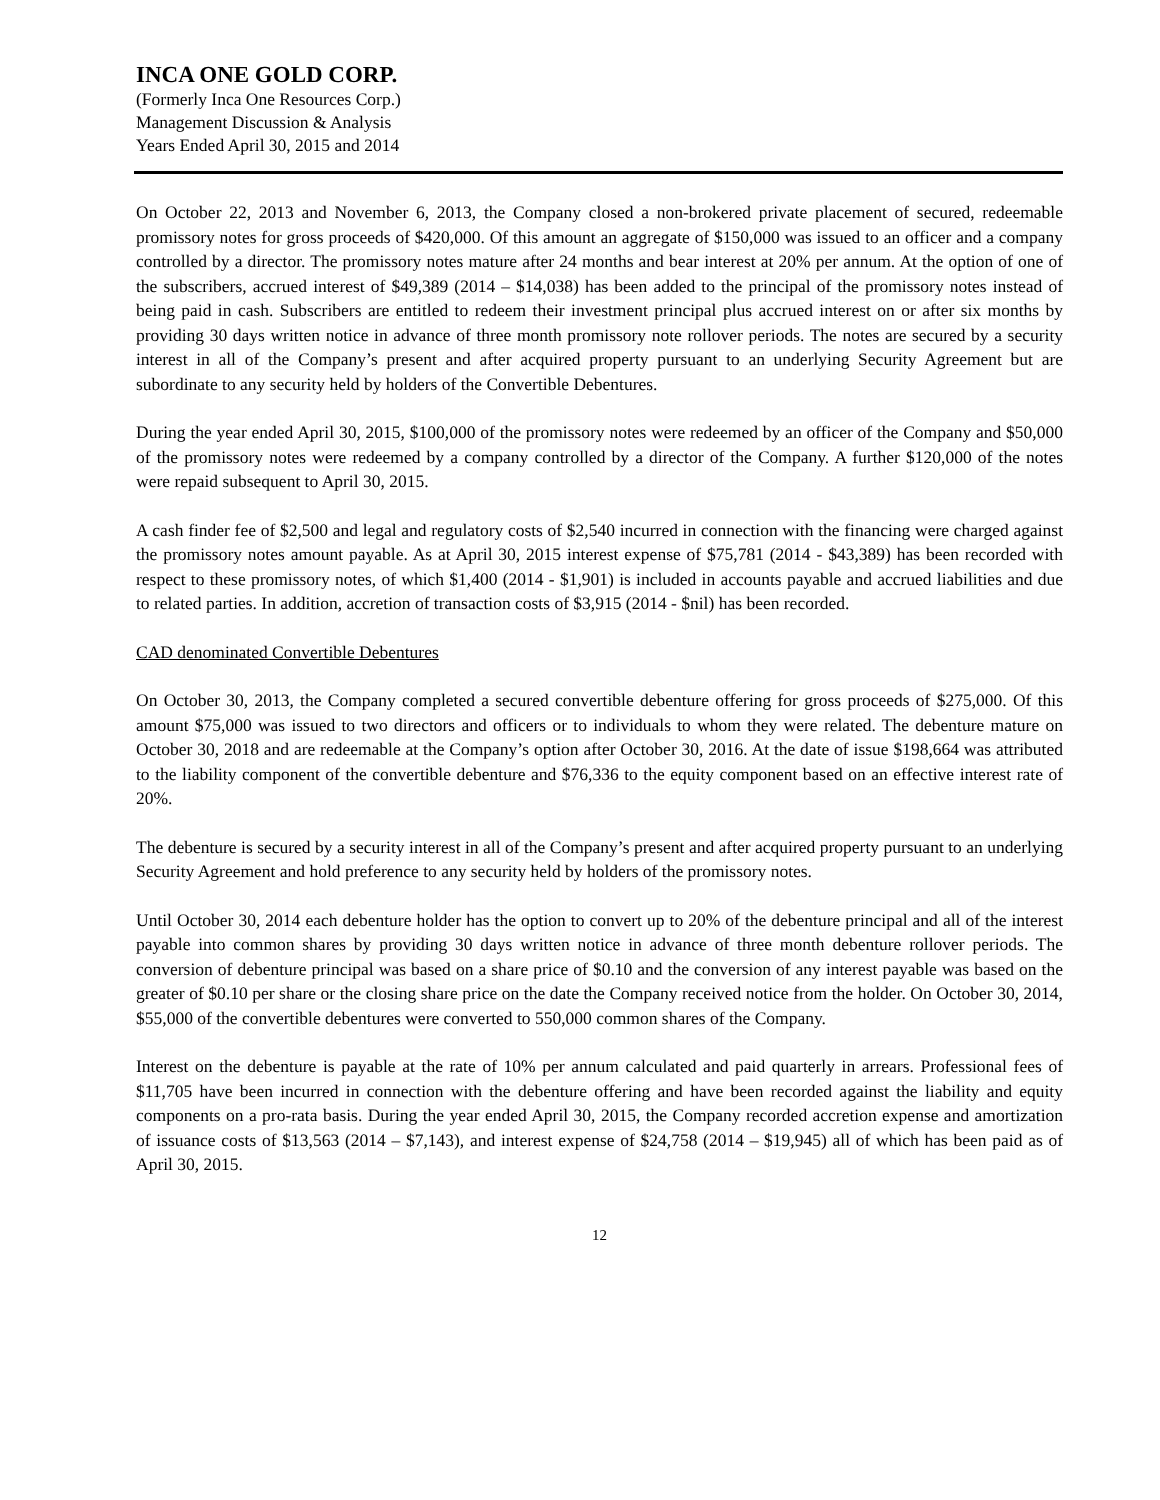INCA ONE GOLD CORP.
(Formerly Inca One Resources Corp.)
Management Discussion & Analysis
Years Ended April 30, 2015 and 2014
On October 22, 2013 and November 6, 2013, the Company closed a non-brokered private placement of secured, redeemable promissory notes for gross proceeds of $420,000. Of this amount an aggregate of $150,000 was issued to an officer and a company controlled by a director. The promissory notes mature after 24 months and bear interest at 20% per annum. At the option of one of the subscribers, accrued interest of $49,389 (2014 – $14,038) has been added to the principal of the promissory notes instead of being paid in cash. Subscribers are entitled to redeem their investment principal plus accrued interest on or after six months by providing 30 days written notice in advance of three month promissory note rollover periods. The notes are secured by a security interest in all of the Company’s present and after acquired property pursuant to an underlying Security Agreement but are subordinate to any security held by holders of the Convertible Debentures.
During the year ended April 30, 2015, $100,000 of the promissory notes were redeemed by an officer of the Company and $50,000 of the promissory notes were redeemed by a company controlled by a director of the Company. A further $120,000 of the notes were repaid subsequent to April 30, 2015.
A cash finder fee of $2,500 and legal and regulatory costs of $2,540 incurred in connection with the financing were charged against the promissory notes amount payable. As at April 30, 2015 interest expense of $75,781 (2014 - $43,389) has been recorded with respect to these promissory notes, of which $1,400 (2014 - $1,901) is included in accounts payable and accrued liabilities and due to related parties. In addition, accretion of transaction costs of $3,915 (2014 - $nil) has been recorded.
CAD denominated Convertible Debentures
On October 30, 2013, the Company completed a secured convertible debenture offering for gross proceeds of $275,000. Of this amount $75,000 was issued to two directors and officers or to individuals to whom they were related. The debenture mature on October 30, 2018 and are redeemable at the Company’s option after October 30, 2016. At the date of issue $198,664 was attributed to the liability component of the convertible debenture and $76,336 to the equity component based on an effective interest rate of 20%.
The debenture is secured by a security interest in all of the Company’s present and after acquired property pursuant to an underlying Security Agreement and hold preference to any security held by holders of the promissory notes.
Until October 30, 2014 each debenture holder has the option to convert up to 20% of the debenture principal and all of the interest payable into common shares by providing 30 days written notice in advance of three month debenture rollover periods. The conversion of debenture principal was based on a share price of $0.10 and the conversion of any interest payable was based on the greater of $0.10 per share or the closing share price on the date the Company received notice from the holder. On October 30, 2014, $55,000 of the convertible debentures were converted to 550,000 common shares of the Company.
Interest on the debenture is payable at the rate of 10% per annum calculated and paid quarterly in arrears. Professional fees of $11,705 have been incurred in connection with the debenture offering and have been recorded against the liability and equity components on a pro-rata basis. During the year ended April 30, 2015, the Company recorded accretion expense and amortization of issuance costs of $13,563 (2014 – $7,143), and interest expense of $24,758 (2014 – $19,945) all of which has been paid as of April 30, 2015.
12